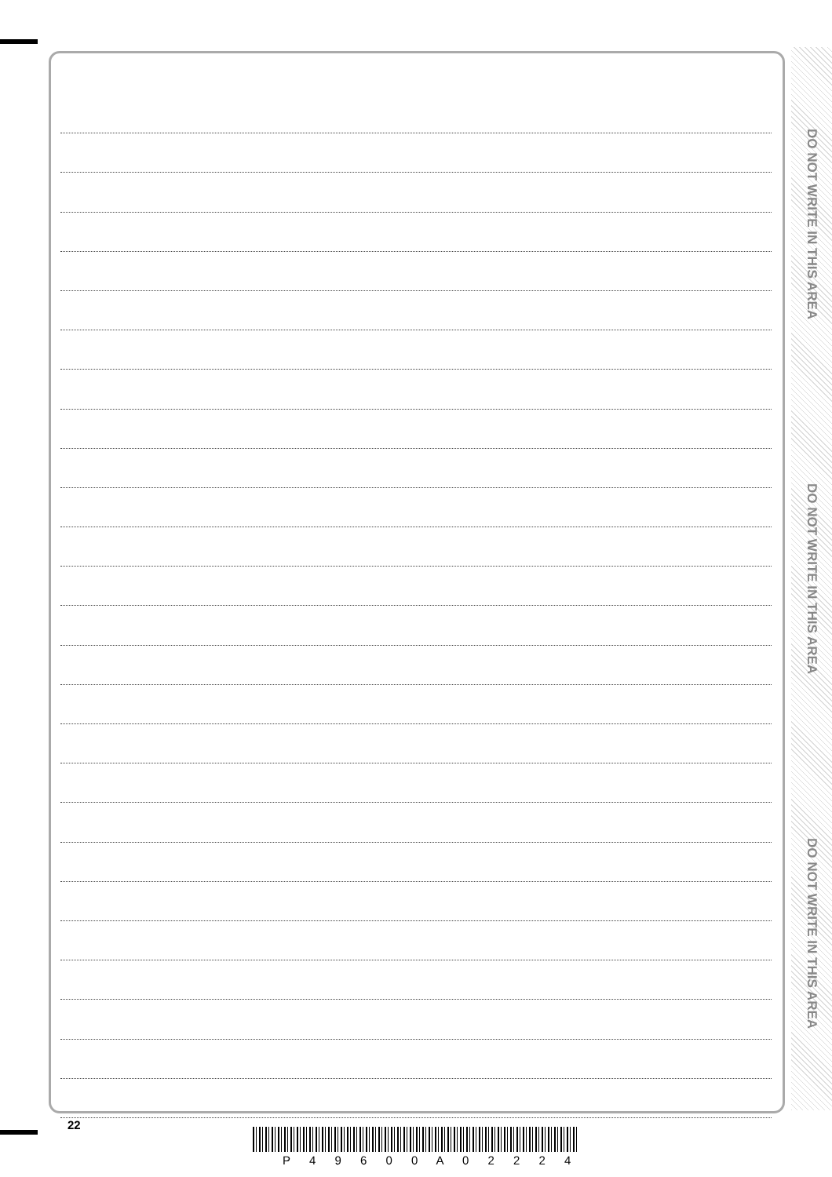DO NOT WRITE IN THIS AREA
DO NOT WRITE IN THIS AREA
DO NOT WRITE IN THIS AREA
22
P 4 9 6 0 0 A 0 2 2 2 4